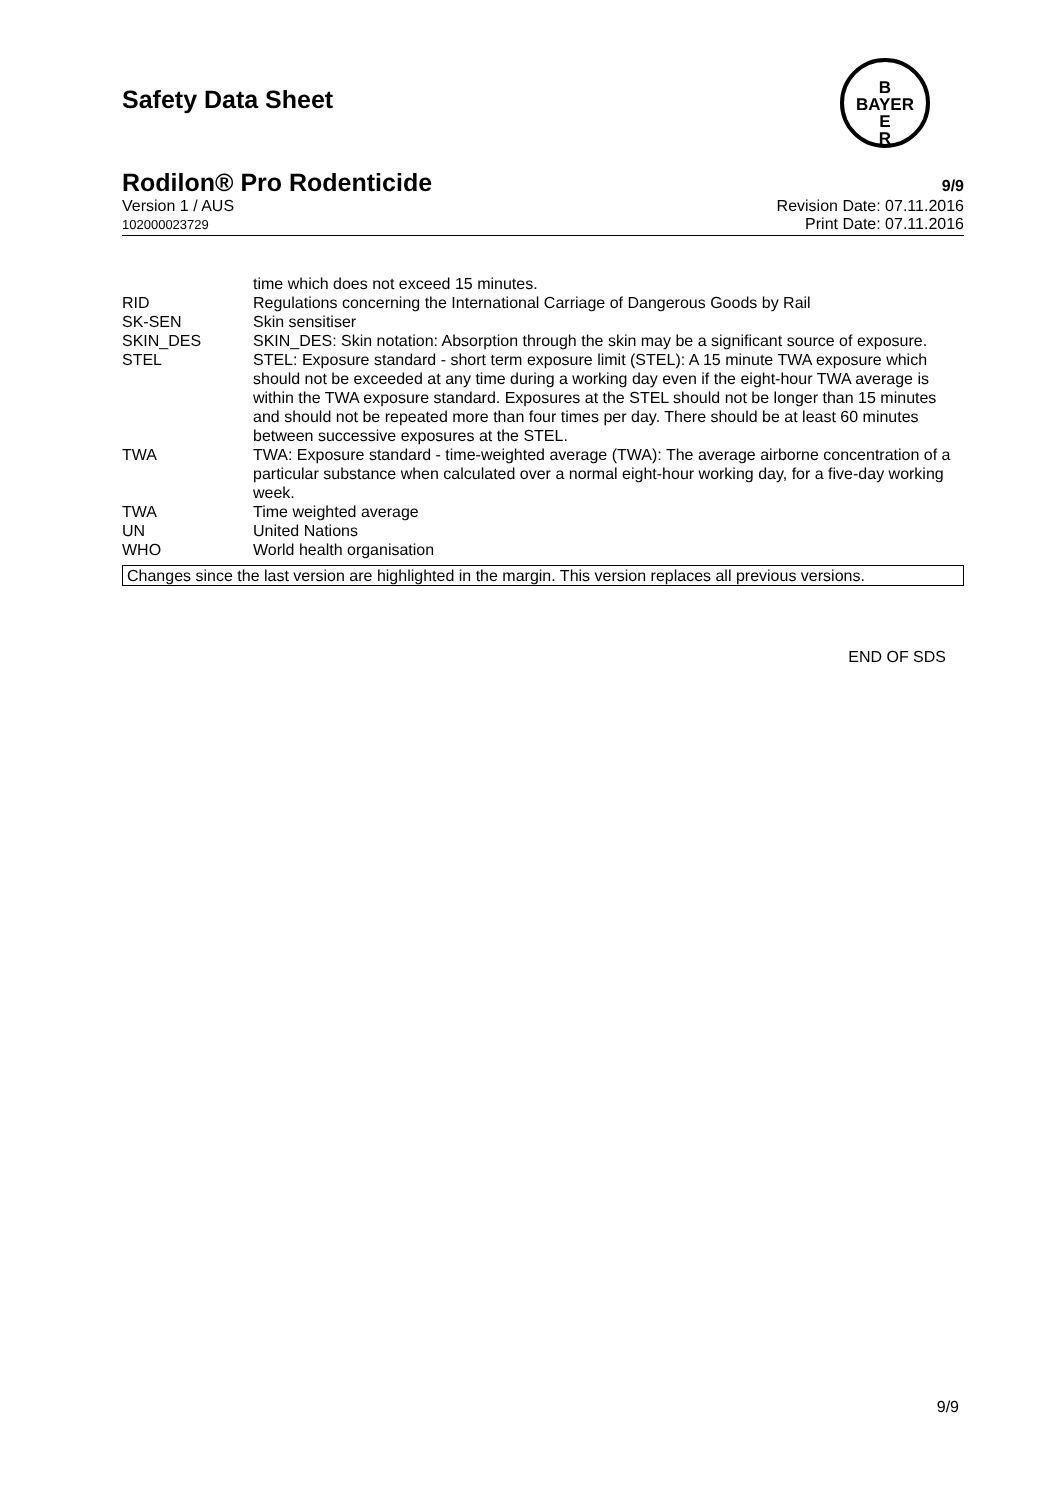B
BAYER
E
R
Safety Data Sheet
Rodilon® Pro Rodenticide 9/9
Version 1 / AUS
102000023729
Revision Date: 07.11.2016
Print Date: 07.11.2016
| | time which does not exceed 15 minutes. |
| RID | Regulations concerning the International Carriage of Dangerous Goods by Rail |
| SK-SEN | Skin sensitiser |
| SKIN_DES | SKIN_DES: Skin notation: Absorption through the skin may be a significant source of exposure. |
| STEL | STEL: Exposure standard - short term exposure limit (STEL): A 15 minute TWA exposure which should not be exceeded at any time during a working day even if the eight-hour TWA average is within the TWA exposure standard. Exposures at the STEL should not be longer than 15 minutes and should not be repeated more than four times per day. There should be at least 60 minutes between successive exposures at the STEL. |
| TWA | TWA: Exposure standard - time-weighted average (TWA): The average airborne concentration of a particular substance when calculated over a normal eight-hour working day, for a five-day working week. |
| TWA | Time weighted average |
| UN | United Nations |
| WHO | World health organisation |
Changes since the last version are highlighted in the margin. This version replaces all previous versions.
END OF SDS
9/9